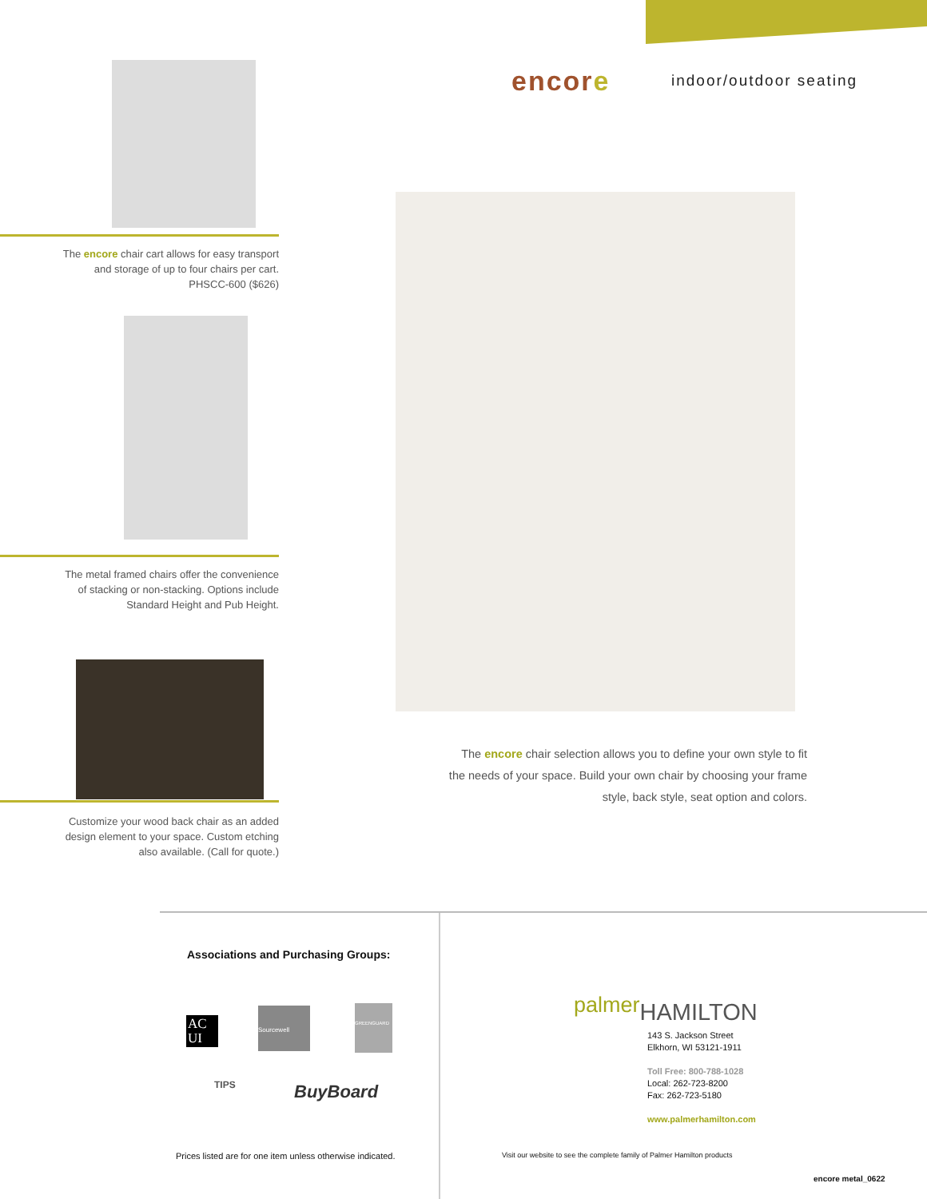encore indoor/outdoor seating
The encore chair cart allows for easy transport
and storage of up to four chairs per cart.
PHSCC-600 ($626)
The metal framed chairs offer the convenience
of stacking or non-stacking. Options include
Standard Height and Pub Height.
Customize your wood back chair as an added
design element to your space. Custom etching
also available. (Call for quote.)
The encore chair selection allows you to define your own style to fit the needs of your space. Build your own chair by choosing your frame style, back style, seat option and colors.
Associations and Purchasing Groups:
AC UI
Sourcewell GREENGUARD
TIPS BuyBoard
Prices listed are for one item unless otherwise indicated.
palmer HAMILTON
143 S. Jackson Street
Elkhorn, WI 53121-1911
Toll Free: 800-788-1028
Local: 262-723-8200
Fax: 262-723-5180
www.palmerhamilton.com
Visit our website to see the complete family of Palmer Hamilton products
encore metal_0622